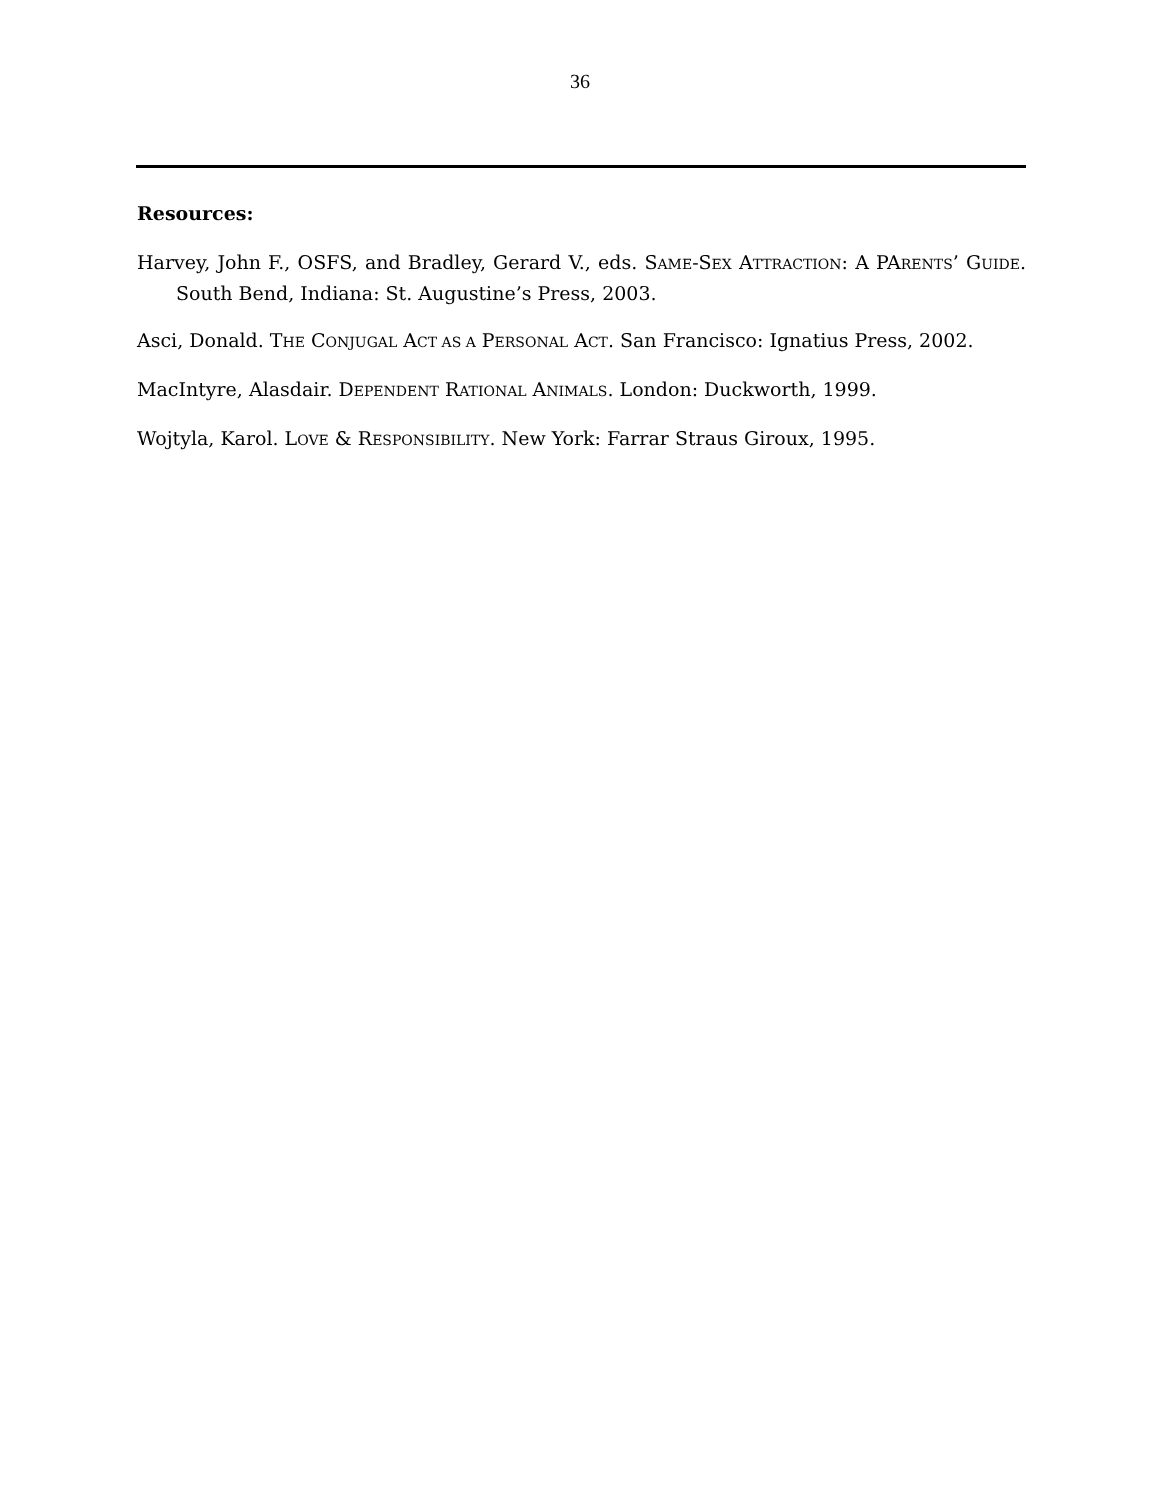36
Resources:
Harvey, John F., OSFS, and Bradley, Gerard V., eds. SAME-SEX ATTRACTION: A PARENTS’ GUIDE. South Bend, Indiana: St. Augustine’s Press, 2003.
Asci, Donald. THE CONJUGAL ACT AS A PERSONAL ACT. San Francisco: Ignatius Press, 2002.
MacIntyre, Alasdair. DEPENDENT RATIONAL ANIMALS. London: Duckworth, 1999.
Wojtyla, Karol. LOVE & RESPONSIBILITY. New York: Farrar Straus Giroux, 1995.